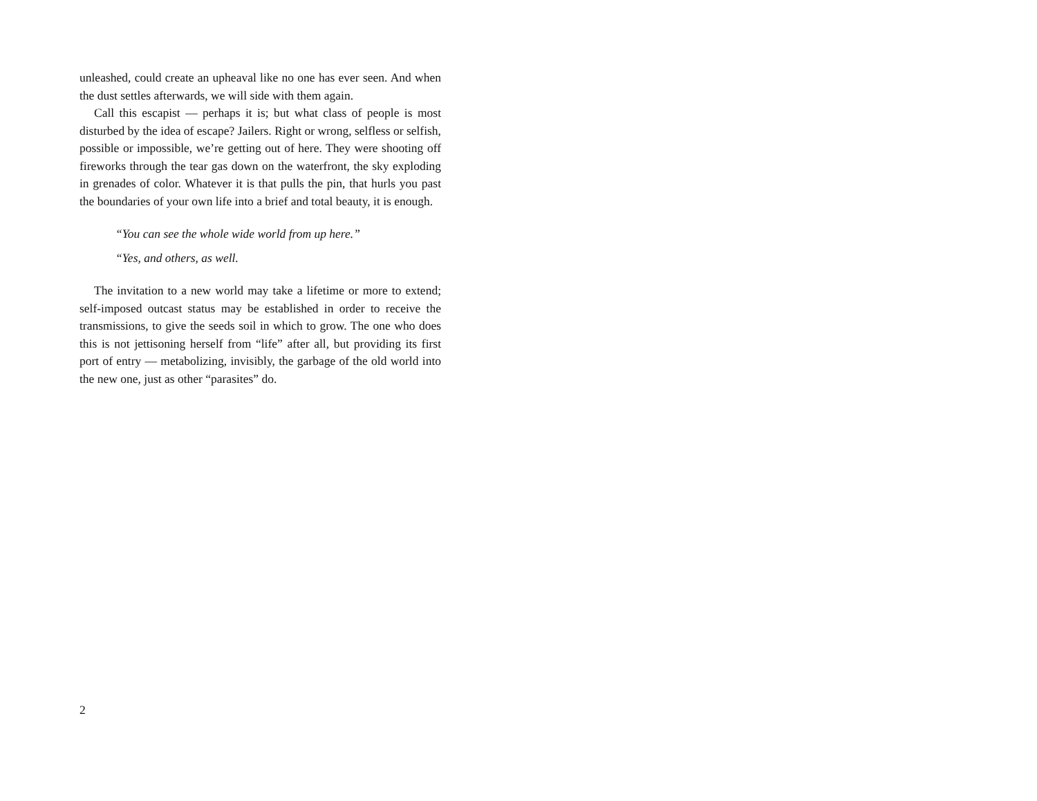unleashed, could create an upheaval like no one has ever seen. And when the dust settles afterwards, we will side with them again.
Call this escapist — perhaps it is; but what class of people is most disturbed by the idea of escape? Jailers. Right or wrong, selfless or selfish, possible or impossible, we’re getting out of here. They were shooting off fireworks through the tear gas down on the waterfront, the sky exploding in grenades of color. Whatever it is that pulls the pin, that hurls you past the boundaries of your own life into a brief and total beauty, it is enough.
“You can see the whole wide world from up here.”
“Yes, and others, as well.
The invitation to a new world may take a lifetime or more to extend; self-imposed outcast status may be established in order to receive the transmissions, to give the seeds soil in which to grow. The one who does this is not jettisoning herself from “life” after all, but providing its first port of entry — metabolizing, invisibly, the garbage of the old world into the new one, just as other “parasites” do.
2